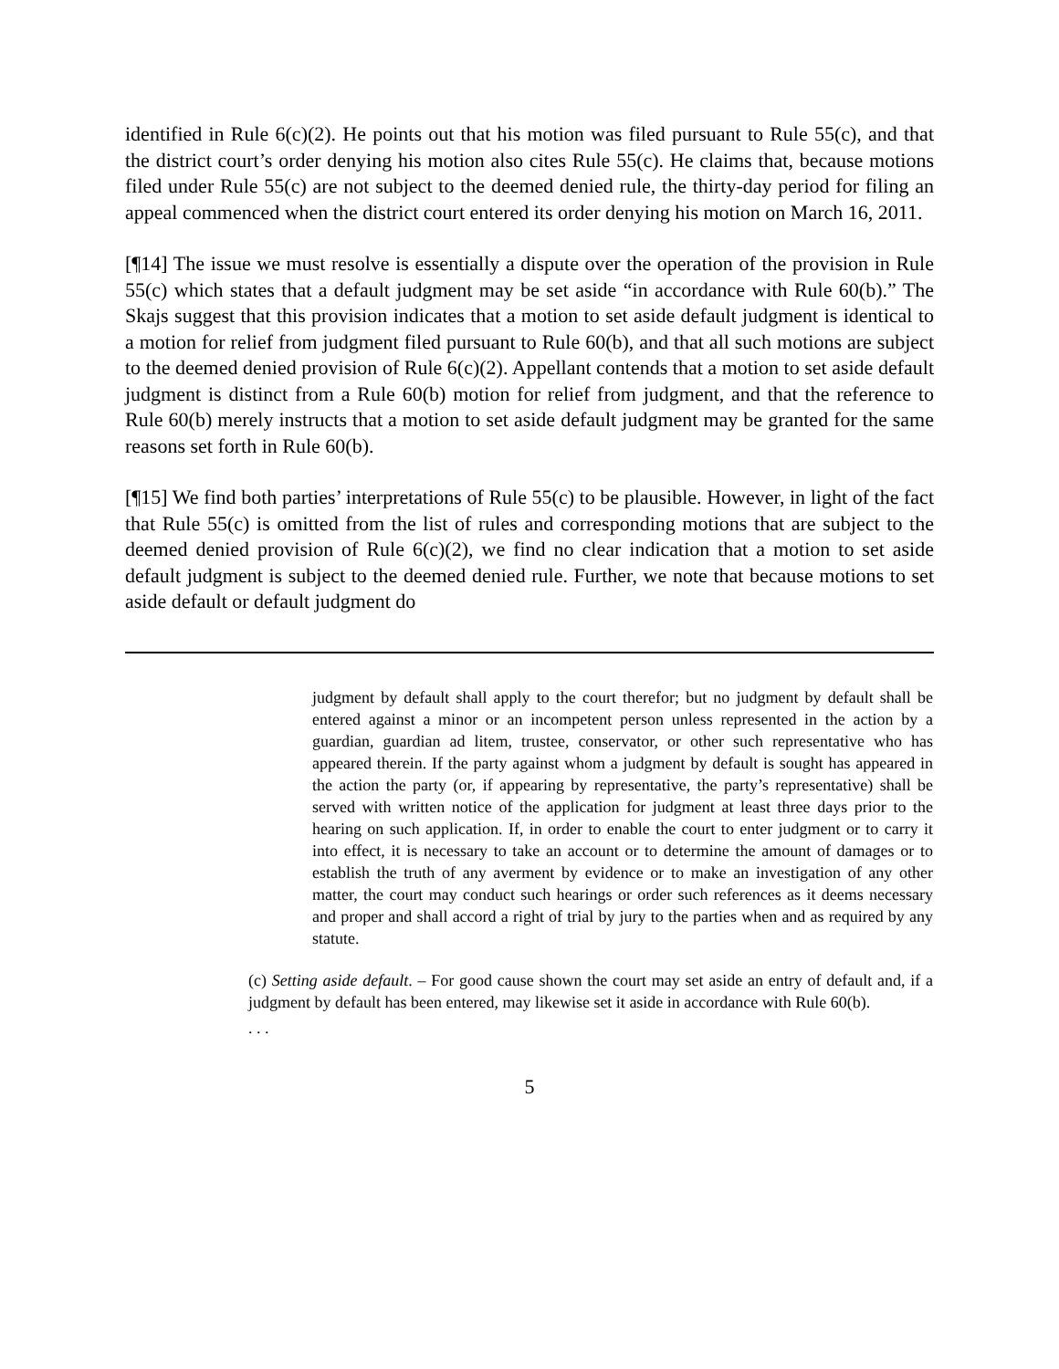identified in Rule 6(c)(2). He points out that his motion was filed pursuant to Rule 55(c), and that the district court’s order denying his motion also cites Rule 55(c). He claims that, because motions filed under Rule 55(c) are not subject to the deemed denied rule, the thirty-day period for filing an appeal commenced when the district court entered its order denying his motion on March 16, 2011.
[¶14] The issue we must resolve is essentially a dispute over the operation of the provision in Rule 55(c) which states that a default judgment may be set aside “in accordance with Rule 60(b).” The Skajs suggest that this provision indicates that a motion to set aside default judgment is identical to a motion for relief from judgment filed pursuant to Rule 60(b), and that all such motions are subject to the deemed denied provision of Rule 6(c)(2). Appellant contends that a motion to set aside default judgment is distinct from a Rule 60(b) motion for relief from judgment, and that the reference to Rule 60(b) merely instructs that a motion to set aside default judgment may be granted for the same reasons set forth in Rule 60(b).
[¶15] We find both parties’ interpretations of Rule 55(c) to be plausible. However, in light of the fact that Rule 55(c) is omitted from the list of rules and corresponding motions that are subject to the deemed denied provision of Rule 6(c)(2), we find no clear indication that a motion to set aside default judgment is subject to the deemed denied rule. Further, we note that because motions to set aside default or default judgment do
judgment by default shall apply to the court therefor; but no judgment by default shall be entered against a minor or an incompetent person unless represented in the action by a guardian, guardian ad litem, trustee, conservator, or other such representative who has appeared therein. If the party against whom a judgment by default is sought has appeared in the action the party (or, if appearing by representative, the party’s representative) shall be served with written notice of the application for judgment at least three days prior to the hearing on such application. If, in order to enable the court to enter judgment or to carry it into effect, it is necessary to take an account or to determine the amount of damages or to establish the truth of any averment by evidence or to make an investigation of any other matter, the court may conduct such hearings or order such references as it deems necessary and proper and shall accord a right of trial by jury to the parties when and as required by any statute.
(c) Setting aside default. – For good cause shown the court may set aside an entry of default and, if a judgment by default has been entered, may likewise set it aside in accordance with Rule 60(b).
. . .
5